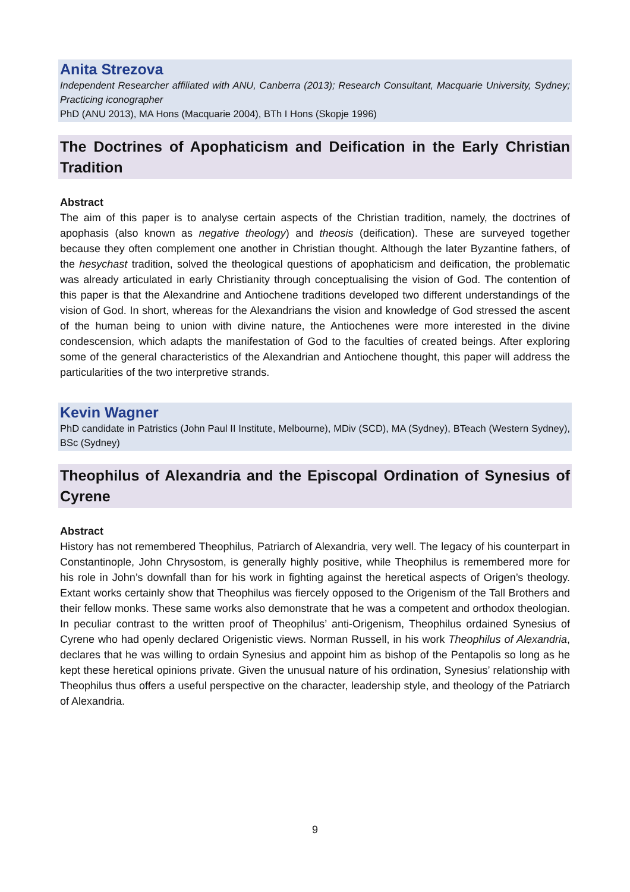Anita Strezova
Independent Researcher affiliated with ANU, Canberra (2013); Research Consultant, Macquarie University, Sydney; Practicing iconographer
PhD (ANU 2013), MA Hons (Macquarie 2004), BTh I Hons (Skopje 1996)
The Doctrines of Apophaticism and Deification in the Early Christian Tradition
Abstract
The aim of this paper is to analyse certain aspects of the Christian tradition, namely, the doctrines of apophasis (also known as negative theology) and theosis (deification). These are surveyed together because they often complement one another in Christian thought. Although the later Byzantine fathers, of the hesychast tradition, solved the theological questions of apophaticism and deification, the problematic was already articulated in early Christianity through conceptualising the vision of God. The contention of this paper is that the Alexandrine and Antiochene traditions developed two different understandings of the vision of God. In short, whereas for the Alexandrians the vision and knowledge of God stressed the ascent of the human being to union with divine nature, the Antiochenes were more interested in the divine condescension, which adapts the manifestation of God to the faculties of created beings. After exploring some of the general characteristics of the Alexandrian and Antiochene thought, this paper will address the particularities of the two interpretive strands.
Kevin Wagner
PhD candidate in Patristics (John Paul II Institute, Melbourne), MDiv (SCD), MA (Sydney), BTeach (Western Sydney), BSc (Sydney)
Theophilus of Alexandria and the Episcopal Ordination of Synesius of Cyrene
Abstract
History has not remembered Theophilus, Patriarch of Alexandria, very well. The legacy of his counterpart in Constantinople, John Chrysostom, is generally highly positive, while Theophilus is remembered more for his role in John’s downfall than for his work in fighting against the heretical aspects of Origen’s theology. Extant works certainly show that Theophilus was fiercely opposed to the Origenism of the Tall Brothers and their fellow monks. These same works also demonstrate that he was a competent and orthodox theologian. In peculiar contrast to the written proof of Theophilus’ anti-Origenism, Theophilus ordained Synesius of Cyrene who had openly declared Origenistic views. Norman Russell, in his work Theophilus of Alexandria, declares that he was willing to ordain Synesius and appoint him as bishop of the Pentapolis so long as he kept these heretical opinions private. Given the unusual nature of his ordination, Synesius’ relationship with Theophilus thus offers a useful perspective on the character, leadership style, and theology of the Patriarch of Alexandria.
9